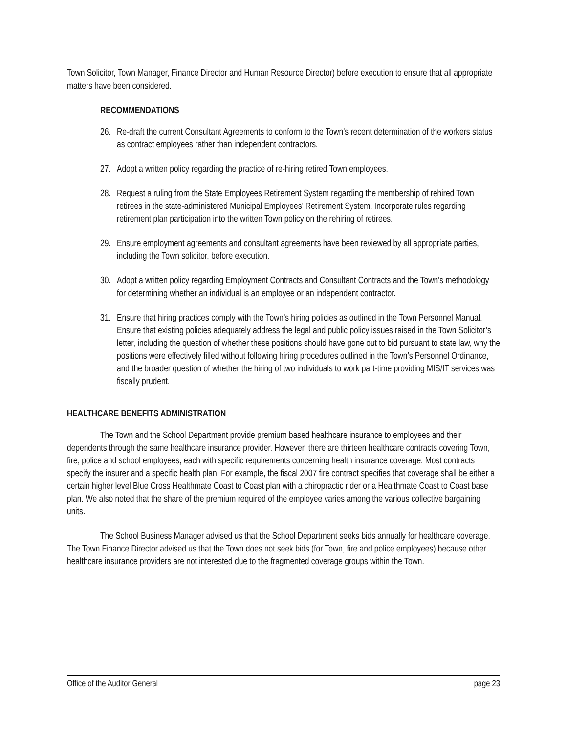Town Solicitor, Town Manager, Finance Director and Human Resource Director) before execution to ensure that all appropriate matters have been considered.
RECOMMENDATIONS
26.
Re-draft the current Consultant Agreements to conform to the Town’s recent determination of the workers status as contract employees rather than independent contractors.
27.
Adopt a written policy regarding the practice of re-hiring retired Town employees.
28.
Request a ruling from the State Employees Retirement System regarding the membership of rehired Town retirees in the state-administered Municipal Employees’ Retirement System. Incorporate rules regarding retirement plan participation into the written Town policy on the rehiring of retirees.
29.
Ensure employment agreements and consultant agreements have been reviewed by all appropriate parties, including the Town solicitor, before execution.
30.
Adopt a written policy regarding Employment Contracts and Consultant Contracts and the Town’s methodology for determining whether an individual is an employee or an independent contractor.
31.
Ensure that hiring practices comply with the Town’s hiring policies as outlined in the Town Personnel Manual. Ensure that existing policies adequately address the legal and public policy issues raised in the Town Solicitor’s letter, including the question of whether these positions should have gone out to bid pursuant to state law, why the positions were effectively filled without following hiring procedures outlined in the Town’s Personnel Ordinance, and the broader question of whether the hiring of two individuals to work part-time providing MIS/IT services was fiscally prudent.
HEALTHCARE BENEFITS ADMINISTRATION
The Town and the School Department provide premium based healthcare insurance to employees and their dependents through the same healthcare insurance provider. However, there are thirteen healthcare contracts covering Town, fire, police and school employees, each with specific requirements concerning health insurance coverage. Most contracts specify the insurer and a specific health plan. For example, the fiscal 2007 fire contract specifies that coverage shall be either a certain higher level Blue Cross Healthmate Coast to Coast plan with a chiropractic rider or a Healthmate Coast to Coast base plan. We also noted that the share of the premium required of the employee varies among the various collective bargaining units.
The School Business Manager advised us that the School Department seeks bids annually for healthcare coverage. The Town Finance Director advised us that the Town does not seek bids (for Town, fire and police employees) because other healthcare insurance providers are not interested due to the fragmented coverage groups within the Town.
Office of the Auditor General page 23